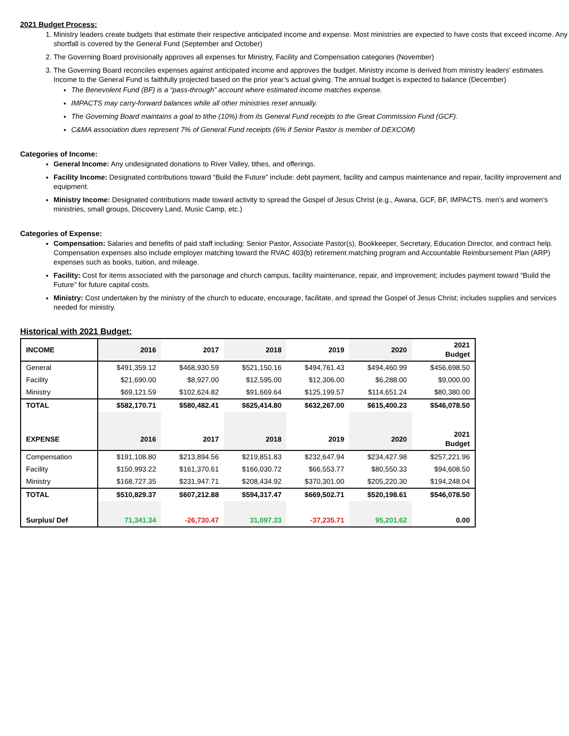2021 Budget Process:
1. Ministry leaders create budgets that estimate their respective anticipated income and expense. Most ministries are expected to have costs that exceed income. Any shortfall is covered by the General Fund (September and October)
2. The Governing Board provisionally approves all expenses for Ministry, Facility and Compensation categories (November)
3. The Governing Board reconciles expenses against anticipated income and approves the budget. Ministry income is derived from ministry leaders’ estimates. Income to the General Fund is faithfully projected based on the prior year’s actual giving. The annual budget is expected to balance (December)
The Benevolent Fund (BF) is a “pass-through” account where estimated income matches expense.
IMPACTS may carry-forward balances while all other ministries reset annually.
The Governing Board maintains a goal to tithe (10%) from its General Fund receipts to the Great Commission Fund (GCF).
C&MA association dues represent 7% of General Fund receipts (6% if Senior Pastor is member of DEXCOM)
Categories of Income:
General Income: Any undesignated donations to River Valley, tithes, and offerings.
Facility Income: Designated contributions toward “Build the Future” include: debt payment, facility and campus maintenance and repair, facility improvement and equipment.
Ministry Income: Designated contributions made toward activity to spread the Gospel of Jesus Christ (e.g., Awana, GCF, BF, IMPACTS. men’s and women’s ministries, small groups, Discovery Land, Music Camp, etc.)
Categories of Expense:
Compensation: Salaries and benefits of paid staff including: Senior Pastor, Associate Pastor(s), Bookkeeper, Secretary, Education Director, and contract help. Compensation expenses also include employer matching toward the RVAC 403(b) retirement matching program and Accountable Reimbursement Plan (ARP) expenses such as books, tuition, and mileage.
Facility: Cost for items associated with the parsonage and church campus, facility maintenance, repair, and improvement; includes payment toward “Build the Future” for future capital costs.
Ministry: Cost undertaken by the ministry of the church to educate, encourage, facilitate, and spread the Gospel of Jesus Christ; includes supplies and services needed for ministry.
Historical with 2021 Budget:
| INCOME | 2016 | 2017 | 2018 | 2019 | 2020 | 2021 Budget |
| --- | --- | --- | --- | --- | --- | --- |
| General | $491,359.12 | $468,930.59 | $521,150.16 | $494,761.43 | $494,460.99 | $456,698.50 |
| Facility | $21,690.00 | $8,927.00 | $12,595.00 | $12,306.00 | $6,288.00 | $9,000.00 |
| Ministry | $69,121.59 | $102,624.82 | $91,669.64 | $125,199.57 | $114,651.24 | $80,380.00 |
| TOTAL | $582,170.71 | $580,482.41 | $625,414.80 | $632,267.00 | $615,400.23 | $546,078.50 |
| EXPENSE | 2016 | 2017 | 2018 | 2019 | 2020 | 2021 Budget |
| Compensation | $191,108.80 | $213,894.56 | $219,851.83 | $232,647.94 | $234,427.98 | $257,221.96 |
| Facility | $150,993.22 | $161,370.61 | $166,030.72 | $66,553.77 | $80,550.33 | $94,608.50 |
| Ministry | $168,727.35 | $231,947.71 | $208,434.92 | $370,301.00 | $205,220.30 | $194,248.04 |
| TOTAL | $510,829.37 | $607,212.88 | $594,317.47 | $669,502.71 | $520,198.61 | $546,078.50 |
| Surplus/ Def | 71,341.34 | -26,730.47 | 31,097.33 | -37,235.71 | 95,201.62 | 0.00 |